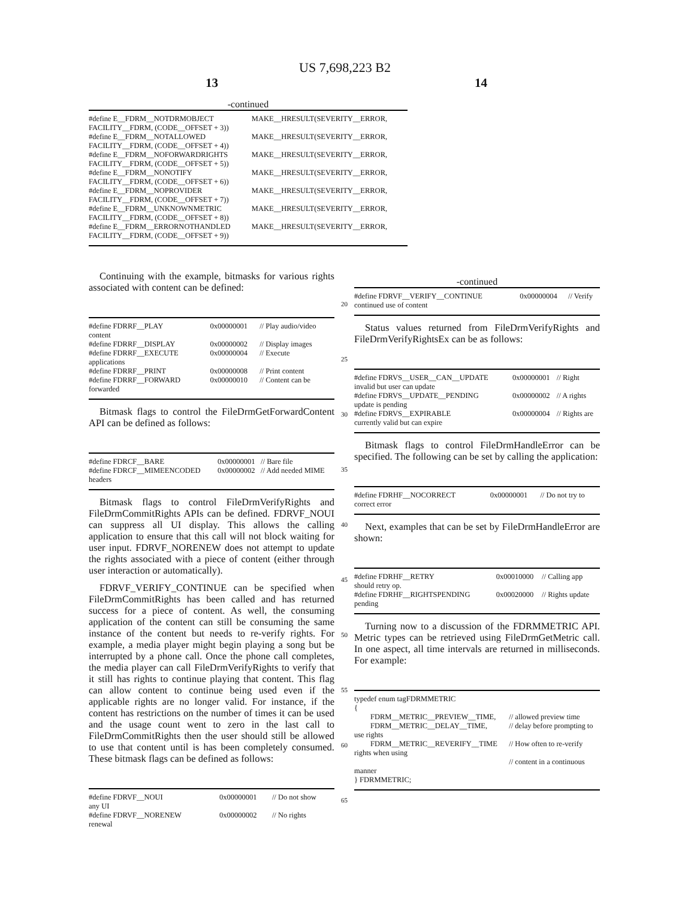US 7,698,223 B2
13 14
-continued
| #define E__FDRM__NOTDRMOBJECT | MAKE__HRESULT(SEVERITY__ERROR, |
| FACILITY__FDRM, (CODE__OFFSET + 3)) | |
| #define E__FDRM__NOTALLOWED | MAKE__HRESULT(SEVERITY__ERROR, |
| FACILITY__FDRM, (CODE__OFFSET + 4)) | |
| #define E__FDRM__NOFORWARDRIGHTS | MAKE__HRESULT(SEVERITY__ERROR, |
| FACILITY__FDRM, (CODE__OFFSET + 5)) | |
| #define E__FDRM__NONOTIFY | MAKE__HRESULT(SEVERITY__ERROR, |
| FACILITY__FDRM, (CODE__OFFSET + 6)) | |
| #define E__FDRM__NOPROVIDER | MAKE__HRESULT(SEVERITY__ERROR, |
| FACILITY__FDRM, (CODE__OFFSET + 7)) | |
| #define E__FDRM__UNKNOWNMETRIC | MAKE__HRESULT(SEVERITY__ERROR, |
| FACILITY__FDRM, (CODE__OFFSET + 8)) | |
| #define E__FDRM__ERRORNOTHANDLED | MAKE__HRESULT(SEVERITY__ERROR, |
| FACILITY__FDRM, (CODE__OFFSET + 9)) | |
Continuing with the example, bitmasks for various rights associated with content can be defined:
| #define FDRRF__PLAY | 0x00000001 | // Play audio/video |
| content | | |
| #define FDRRF__DISPLAY | 0x00000002 | // Display images |
| #define FDRRF__EXECUTE | 0x00000004 | // Execute |
| applications | | |
| #define FDRRF__PRINT | 0x00000008 | // Print content |
| #define FDRRF__FORWARD | 0x00000010 | // Content can be |
| forwarded | | |
Bitmask flags to control the FileDrmGetForwardContent API can be defined as follows:
| #define FDRCF__BARE | 0x00000001 | // Bare file |
| #define FDRCF__MIMEENCODED | 0x00000002 | // Add needed MIME |
| headers | | |
Bitmask flags to control FileDrmVerifyRights and FileDrmCommitRights APIs can be defined. FDRVF_NOUI can suppress all UI display. This allows the calling application to ensure that this call will not block waiting for user input. FDRVF_NORENEW does not attempt to update the rights associated with a piece of content (either through user interaction or automatically).
FDRVF_VERIFY_CONTINUE can be specified when FileDrmCommitRights has been called and has returned success for a piece of content. As well, the consuming application of the content can still be consuming the same instance of the content but needs to re-verify rights. For example, a media player might begin playing a song but be interrupted by a phone call. Once the phone call completes, the media player can call FileDrmVerifyRights to verify that it still has rights to continue playing that content. This flag can allow content to continue being used even if the applicable rights are no longer valid. For instance, if the content has restrictions on the number of times it can be used and the usage count went to zero in the last call to FileDrmCommitRights then the user should still be allowed to use that content until is has been completely consumed. These bitmask flags can be defined as follows:
| #define FDRVF__NOUI | 0x00000001 | // Do not show |
| any UI | | |
| #define FDRVF__NORENEW | 0x00000002 | // No rights |
| renewal | | |
20
25
30
35
40
45
50
55
60
65
-continued
| #define FDRVF__VERIFY__CONTINUE | 0x00000004 | // Verify |
| continued use of content | | |
Status values returned from FileDrmVerifyRights and FileDrmVerifyRightsEx can be as follows:
| #define FDRVS__USER__CAN__UPDATE | 0x00000001 | // Right |
| invalid but user can update | | |
| #define FDRVS__UPDATE__PENDING | 0x00000002 | // A rights |
| update is pending | | |
| #define FDRVS__EXPIRABLE | 0x00000004 | // Rights are |
| currently valid but can expire | | |
Bitmask flags to control FileDrmHandleError can be specified. The following can be set by calling the application:
| #define FDRHF__NOCORRECT | 0x00000001 | // Do not try to |
| correct error | | |
Next, examples that can be set by FileDrmHandleError are shown:
| #define FDRHF__RETRY | 0x00010000 | // Calling app |
| should retry op. | | |
| #define FDRHF__RIGHTSPENDING | 0x00020000 | // Rights update |
| pending | | |
Turning now to a discussion of the FDRMMETRIC API. Metric types can be retrieved using FileDrmGetMetric call. In one aspect, all time intervals are returned in milliseconds. For example:
| typedef enum tagFDRMMETRIC | |
| { | |
| FDRM__METRIC__PREVIEW__TIME, | // allowed preview time |
| FDRM__METRIC__DELAY__TIME, | // delay before prompting to |
| use rights | |
| FDRM__METRIC__REVERIFY__TIME | // How often to re-verify |
| rights when using | |
| | // content in a continuous |
| manner | |
| } FDRMMETRIC; | |